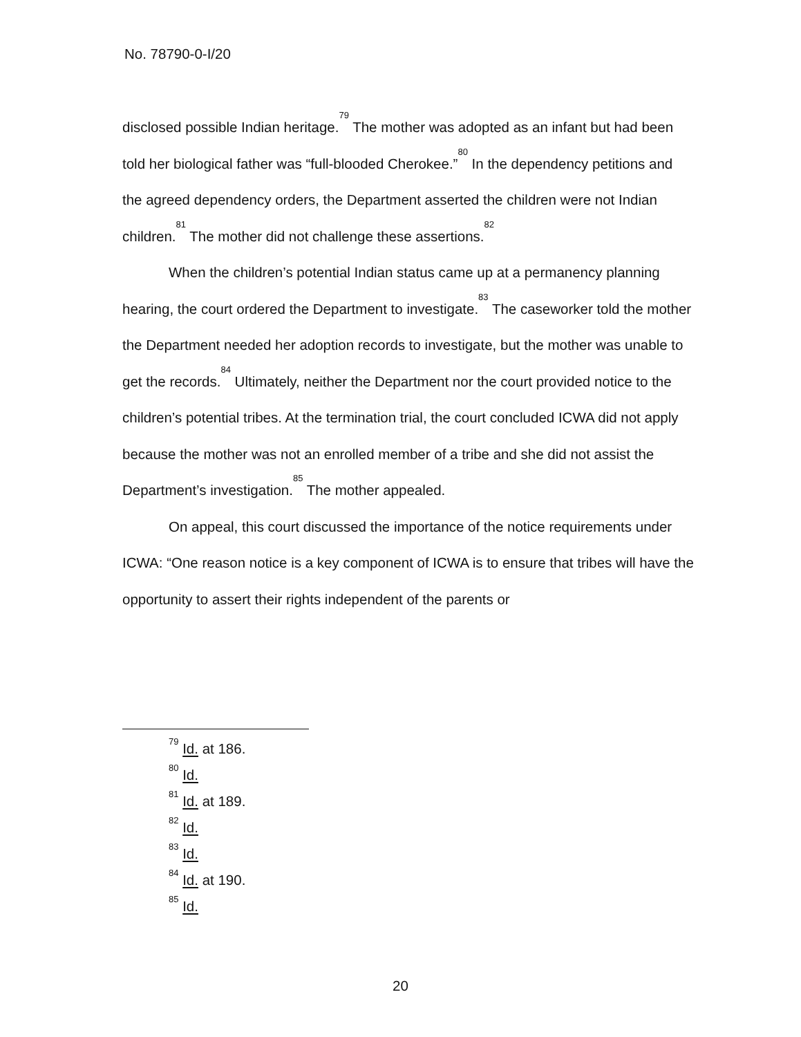No. 78790-0-I/20
disclosed possible Indian heritage.<sup>79</sup> The mother was adopted as an infant but had been told her biological father was “full-blooded Cherokee.”<sup>80</sup> In the dependency petitions and the agreed dependency orders, the Department asserted the children were not Indian children.<sup>81</sup> The mother did not challenge these assertions.<sup>82</sup>
When the children’s potential Indian status came up at a permanency planning hearing, the court ordered the Department to investigate.<sup>83</sup> The caseworker told the mother the Department needed her adoption records to investigate, but the mother was unable to get the records.<sup>84</sup> Ultimately, neither the Department nor the court provided notice to the children’s potential tribes. At the termination trial, the court concluded ICWA did not apply because the mother was not an enrolled member of a tribe and she did not assist the Department’s investigation.<sup>85</sup> The mother appealed.
On appeal, this court discussed the importance of the notice requirements under ICWA: “One reason notice is a key component of ICWA is to ensure that tribes will have the opportunity to assert their rights independent of the parents or
<sup>79</sup> Id. at 186.
<sup>80</sup> Id.
<sup>81</sup> Id. at 189.
<sup>82</sup> Id.
<sup>83</sup> Id.
<sup>84</sup> Id. at 190.
<sup>85</sup> Id.
20